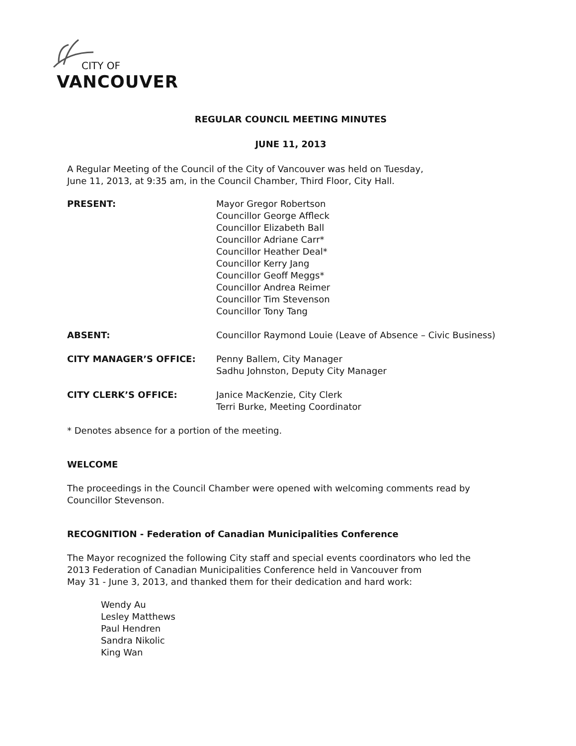CITY OF
VANCOUVER
REGULAR COUNCIL MEETING MINUTES
JUNE 11, 2013
A Regular Meeting of the Council of the City of Vancouver was held on Tuesday,
June 11, 2013, at 9:35 am, in the Council Chamber, Third Floor, City Hall.
PRESENT: Mayor Gregor Robertson
Councillor George Affleck
Councillor Elizabeth Ball
Councillor Adriane Carr*
Councillor Heather Deal*
Councillor Kerry Jang
Councillor Geoff Meggs*
Councillor Andrea Reimer
Councillor Tim Stevenson
Councillor Tony Tang
ABSENT: Councillor Raymond Louie (Leave of Absence – Civic Business)
CITY MANAGER’S OFFICE: Penny Ballem, City Manager
Sadhu Johnston, Deputy City Manager
CITY CLERK’S OFFICE: Janice MacKenzie, City Clerk
Terri Burke, Meeting Coordinator
* Denotes absence for a portion of the meeting.
WELCOME
The proceedings in the Council Chamber were opened with welcoming comments read by
Councillor Stevenson.
RECOGNITION - Federation of Canadian Municipalities Conference
The Mayor recognized the following City staff and special events coordinators who led the
2013 Federation of Canadian Municipalities Conference held in Vancouver from
May 31 - June 3, 2013, and thanked them for their dedication and hard work:
Wendy Au
Lesley Matthews
Paul Hendren
Sandra Nikolic
King Wan